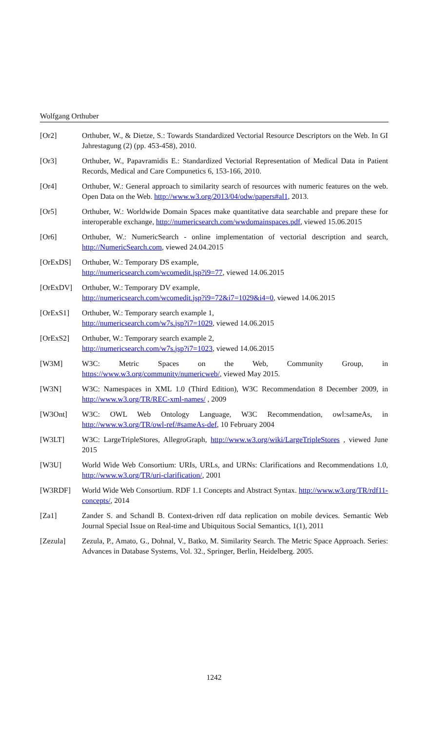Wolfgang Orthuber
[Or2] Orthuber, W., & Dietze, S.: Towards Standardized Vectorial Resource Descriptors on the Web. In GI Jahrestagung (2) (pp. 453-458), 2010.
[Or3] Orthuber, W., Papavramidis E.: Standardized Vectorial Representation of Medical Data in Patient Records, Medical and Care Compunetics 6, 153-166, 2010.
[Or4] Orthuber, W.: General approach to similarity search of resources with numeric features on the web. Open Data on the Web. http://www.w3.org/2013/04/odw/papers#al1, 2013.
[Or5] Orthuber, W.: Worldwide Domain Spaces make quantitative data searchable and prepare these for interoperable exchange, http://numericsearch.com/wwdomainspaces.pdf, viewed 15.06.2015
[Or6] Orthuber, W.: NumericSearch - online implementation of vectorial description and search, http://NumericSearch.com, viewed 24.04.2015
[OrExDS] Orthuber, W.: Temporary DS example,
http://numericsearch.com/wcomedit.jsp?i9=77, viewed 14.06.2015
[OrExDV] Orthuber, W.: Temporary DV example,
http://numericsearch.com/wcomedit.jsp?i9=72&i7=1029&i4=0, viewed 14.06.2015
[OrExS1] Orthuber, W.: Temporary search example 1,
http://numericsearch.com/w7s.jsp?i7=1029, viewed 14.06.2015
[OrExS2] Orthuber, W.: Temporary search example 2,
http://numericsearch.com/w7s.jsp?i7=1023, viewed 14.06.2015
[W3M] W3C: Metric Spaces on the Web, Community Group, in https://www.w3.org/community/numericweb/, viewed May 2015.
[W3N] W3C: Namespaces in XML 1.0 (Third Edition), W3C Recommendation 8 December 2009, in http://www.w3.org/TR/REC-xml-names/ , 2009
[W3Ont] W3C: OWL Web Ontology Language, W3C Recommendation, owl:sameAs, in http://www.w3.org/TR/owl-ref/#sameAs-def, 10 February 2004
[W3LT] W3C: LargeTripleStores, AllegroGraph, http://www.w3.org/wiki/LargeTripleStores , viewed June 2015
[W3U] World Wide Web Consortium: URIs, URLs, and URNs: Clarifications and Recommendations 1.0, http://www.w3.org/TR/uri-clarification/, 2001
[W3RDF] World Wide Web Consortium. RDF 1.1 Concepts and Abstract Syntax. http://www.w3.org/TR/rdf11-concepts/, 2014
[Za1] Zander S. and Schandl B. Context-driven rdf data replication on mobile devices. Semantic Web Journal Special Issue on Real-time and Ubiquitous Social Semantics, 1(1), 2011
[Zezula] Zezula, P., Amato, G., Dohnal, V., Batko, M. Similarity Search. The Metric Space Approach. Series: Advances in Database Systems, Vol. 32., Springer, Berlin, Heidelberg. 2005.
1242